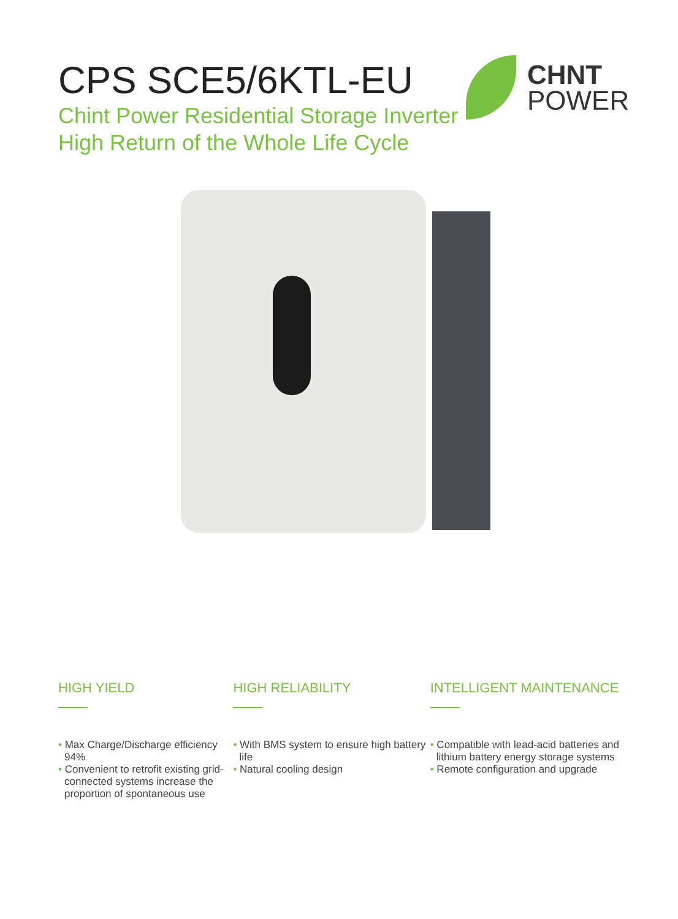CPS SCE5/6KTL-EU
Chint Power Residential Storage Inverter
High Return of the Whole Life Cycle
CHNT
POWER
HIGH YIELD
• Max Charge/Discharge efficiency 94%
• Convenient to retrofit existing grid-connected systems increase the proportion of spontaneous use
HIGH RELIABILITY
• With BMS system to ensure high battery life
• Natural cooling design
INTELLIGENT MAINTENANCE
• Compatible with lead-acid batteries and lithium battery energy storage systems
• Remote configuration and upgrade